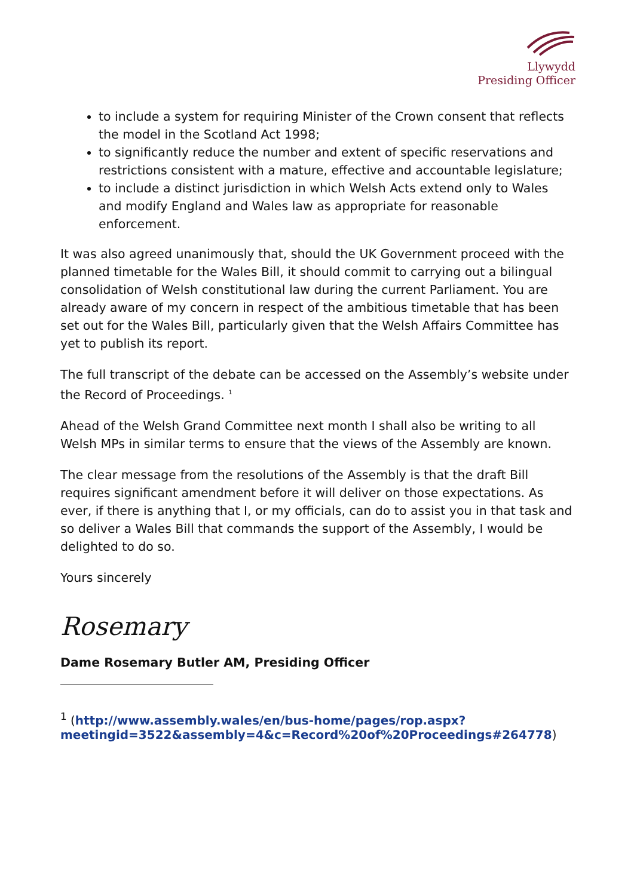Llywydd
Presiding Officer
to include a system for requiring Minister of the Crown consent that reflects the model in the Scotland Act 1998;
to significantly reduce the number and extent of specific reservations and restrictions consistent with a mature, effective and accountable legislature;
to include a distinct jurisdiction in which Welsh Acts extend only to Wales and modify England and Wales law as appropriate for reasonable enforcement.
It was also agreed unanimously that, should the UK Government proceed with the planned timetable for the Wales Bill, it should commit to carrying out a bilingual consolidation of Welsh constitutional law during the current Parliament. You are already aware of my concern in respect of the ambitious timetable that has been set out for the Wales Bill, particularly given that the Welsh Affairs Committee has yet to publish its report.
The full transcript of the debate can be accessed on the Assembly’s website under the Record of Proceedings. <sup>1</sup>
Ahead of the Welsh Grand Committee next month I shall also be writing to all Welsh MPs in similar terms to ensure that the views of the Assembly are known.
The clear message from the resolutions of the Assembly is that the draft Bill requires significant amendment before it will deliver on those expectations. As ever, if there is anything that I, or my officials, can do to assist you in that task and so deliver a Wales Bill that commands the support of the Assembly, I would be delighted to do so.
Yours sincerely
Rosemary
Dame Rosemary Butler AM, Presiding Officer
<sup>1</sup> (http://www.assembly.wales/en/bus-home/pages/rop.aspx?meetingid=3522&assembly=4&c=Record%20of%20Proceedings#264778)